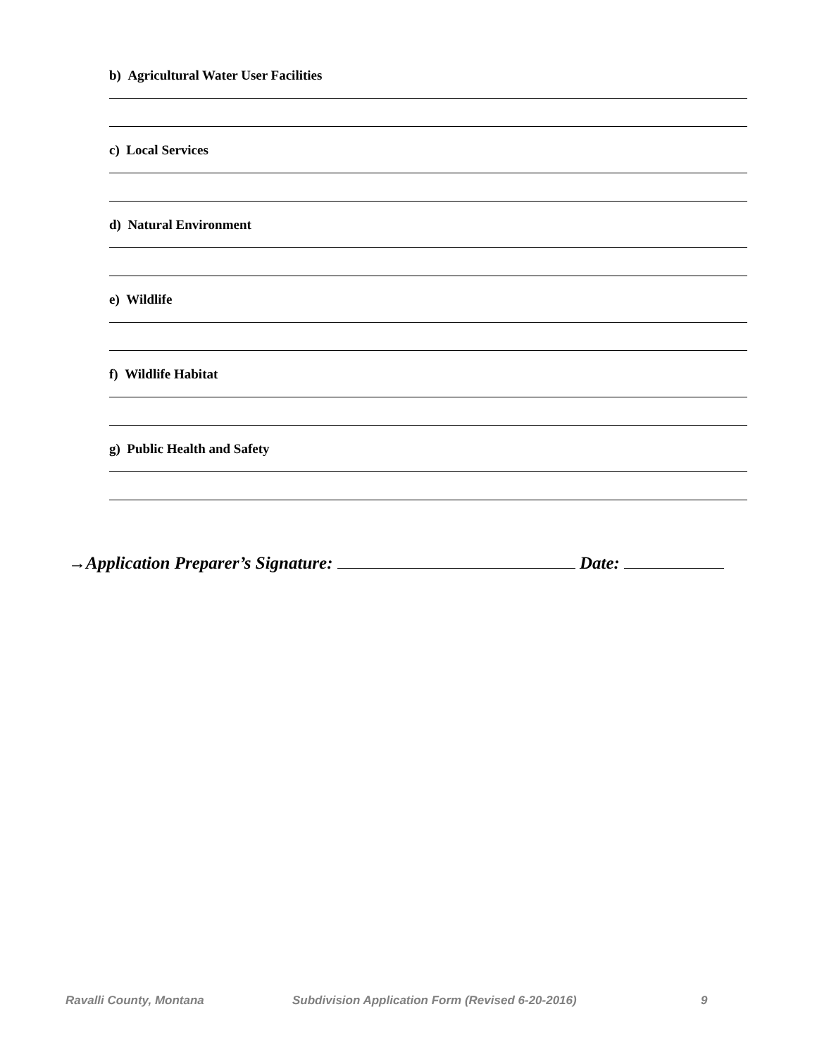b) Agricultural Water User Facilities
c) Local Services
d) Natural Environment
e) Wildlife
f) Wildlife Habitat
g) Public Health and Safety
→Application Preparer’s Signature: Date:
Ravalli County, Montana Subdivision Application Form (Revised 6-20-2016) 9